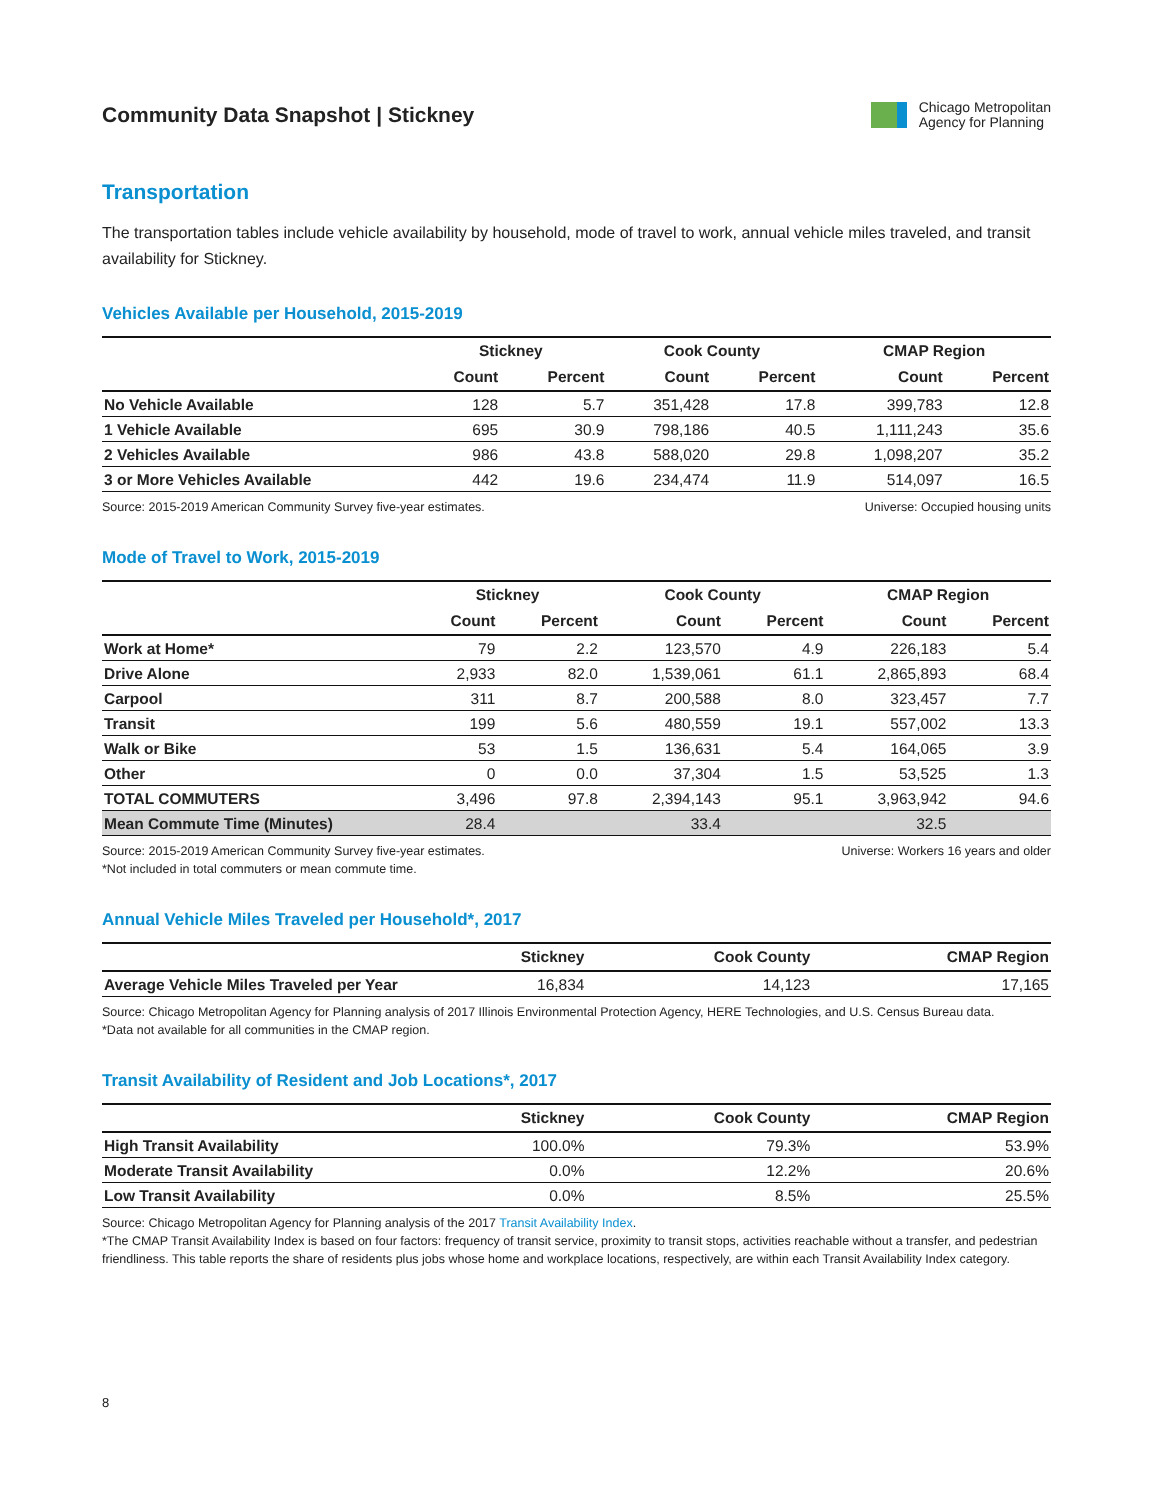Community Data Snapshot | Stickney
Chicago Metropolitan
Agency for Planning
Transportation
The transportation tables include vehicle availability by household, mode of travel to work, annual vehicle miles traveled, and transit availability for Stickney.
Vehicles Available per Household, 2015-2019
| | Stickney | | Cook County | | CMAP Region | |
| --- | --- | --- | --- | --- | --- | --- |
| | Count | Percent | Count | Percent | Count | Percent |
| No Vehicle Available | 128 | 5.7 | 351,428 | 17.8 | 399,783 | 12.8 |
| 1 Vehicle Available | 695 | 30.9 | 798,186 | 40.5 | 1,111,243 | 35.6 |
| 2 Vehicles Available | 986 | 43.8 | 588,020 | 29.8 | 1,098,207 | 35.2 |
| 3 or More Vehicles Available | 442 | 19.6 | 234,474 | 11.9 | 514,097 | 16.5 |
Source: 2015-2019 American Community Survey five-year estimates. Universe: Occupied housing units
Mode of Travel to Work, 2015-2019
| | Stickney | | Cook County | | CMAP Region | |
| --- | --- | --- | --- | --- | --- | --- |
| | Count | Percent | Count | Percent | Count | Percent |
| Work at Home* | 79 | 2.2 | 123,570 | 4.9 | 226,183 | 5.4 |
| Drive Alone | 2,933 | 82.0 | 1,539,061 | 61.1 | 2,865,893 | 68.4 |
| Carpool | 311 | 8.7 | 200,588 | 8.0 | 323,457 | 7.7 |
| Transit | 199 | 5.6 | 480,559 | 19.1 | 557,002 | 13.3 |
| Walk or Bike | 53 | 1.5 | 136,631 | 5.4 | 164,065 | 3.9 |
| Other | 0 | 0.0 | 37,304 | 1.5 | 53,525 | 1.3 |
| TOTAL COMMUTERS | 3,496 | 97.8 | 2,394,143 | 95.1 | 3,963,942 | 94.6 |
| Mean Commute Time (Minutes) | 28.4 | | 33.4 | | 32.5 | |
Source: 2015-2019 American Community Survey five-year estimates.
*Not included in total commuters or mean commute time. Universe: Workers 16 years and older
Annual Vehicle Miles Traveled per Household*, 2017
| | Stickney | Cook County | CMAP Region |
| --- | --- | --- | --- |
| Average Vehicle Miles Traveled per Year | 16,834 | 14,123 | 17,165 |
Source: Chicago Metropolitan Agency for Planning analysis of 2017 Illinois Environmental Protection Agency, HERE Technologies, and U.S. Census Bureau data.
*Data not available for all communities in the CMAP region.
Transit Availability of Resident and Job Locations*, 2017
| | Stickney | Cook County | CMAP Region |
| --- | --- | --- | --- |
| High Transit Availability | 100.0% | 79.3% | 53.9% |
| Moderate Transit Availability | 0.0% | 12.2% | 20.6% |
| Low Transit Availability | 0.0% | 8.5% | 25.5% |
Source: Chicago Metropolitan Agency for Planning analysis of the 2017 Transit Availability Index.
*The CMAP Transit Availability Index is based on four factors: frequency of transit service, proximity to transit stops, activities reachable without a transfer, and pedestrian friendliness. This table reports the share of residents plus jobs whose home and workplace locations, respectively, are within each Transit Availability Index category.
8